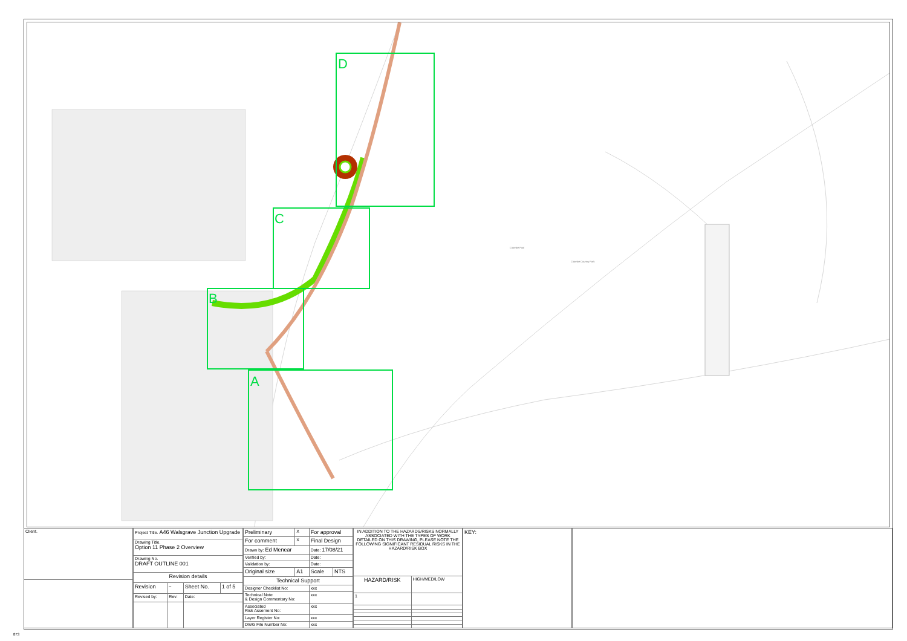D
C
B
A
Coombe Pool
Coombe Country Park
| Client. |
| Project Title. A46 Walsgrave Junction Upgrade | | | |
| Drawing Title. Option 11 Phase 2 Overview | | | |
| Drawing No. DRAFT OUTLINE 001 | | | |
| Revision details | | | |
| Revision | – | Sheet No. | 1 of 5 |
| Revised by: | Rev: | Date: | |
| Preliminary | X | For approval | |
| For comment | X | Final Design | |
| Drawn by: Ed Menear | | Date: 17/08/21 | |
| Verified by: | | Date: | |
| Validation by: | | Date: | |
| Original size | A1 | Scale | NTS |
| Technical Support | | | |
| Designer Checklist No: | | xxx | |
| Technical Note & Design Commentary No: | | xxx | |
| Associated Risk Assement No: | | xxx | |
| Layer Register No: | | xxx | |
| DWG File Number No: | | xxx | |
| IN ADDITION TO THE HAZARDS/RISKS NORMALLY ASSOCIATED WITH THE TYPES OF WORK DETAILED ON THIS DRAWING, PLEASE NOTE THE FOLLOWING SIGNIFICANT RESIDUAL RISKS IN THE HAZARD/RISK BOX | |
| HAZARD/RISK | HIGH/MED/LOW |
| 1 | |
| KEY: |
873